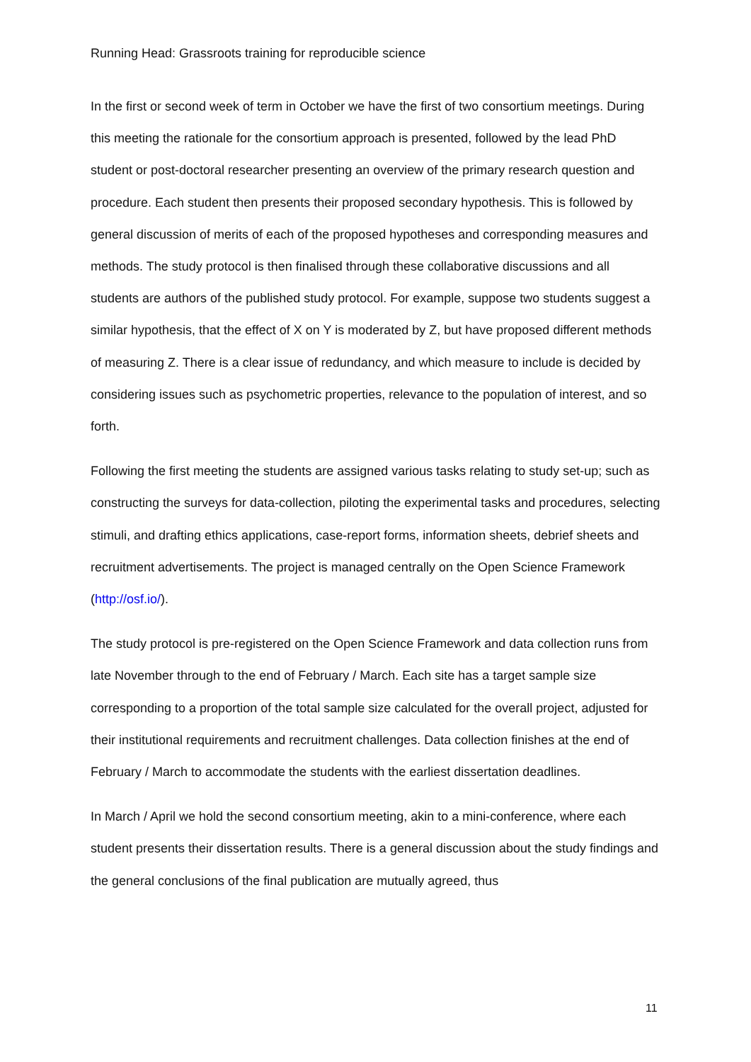Running Head: Grassroots training for reproducible science
In the first or second week of term in October we have the first of two consortium meetings. During this meeting the rationale for the consortium approach is presented, followed by the lead PhD student or post-doctoral researcher presenting an overview of the primary research question and procedure. Each student then presents their proposed secondary hypothesis. This is followed by general discussion of merits of each of the proposed hypotheses and corresponding measures and methods. The study protocol is then finalised through these collaborative discussions and all students are authors of the published study protocol. For example, suppose two students suggest a similar hypothesis, that the effect of X on Y is moderated by Z, but have proposed different methods of measuring Z. There is a clear issue of redundancy, and which measure to include is decided by considering issues such as psychometric properties, relevance to the population of interest, and so forth.
Following the first meeting the students are assigned various tasks relating to study set-up; such as constructing the surveys for data-collection, piloting the experimental tasks and procedures, selecting stimuli, and drafting ethics applications, case-report forms, information sheets, debrief sheets and recruitment advertisements. The project is managed centrally on the Open Science Framework (http://osf.io/).
The study protocol is pre-registered on the Open Science Framework and data collection runs from late November through to the end of February / March. Each site has a target sample size corresponding to a proportion of the total sample size calculated for the overall project, adjusted for their institutional requirements and recruitment challenges. Data collection finishes at the end of February / March to accommodate the students with the earliest dissertation deadlines.
In March / April we hold the second consortium meeting, akin to a mini-conference, where each student presents their dissertation results. There is a general discussion about the study findings and the general conclusions of the final publication are mutually agreed, thus
11